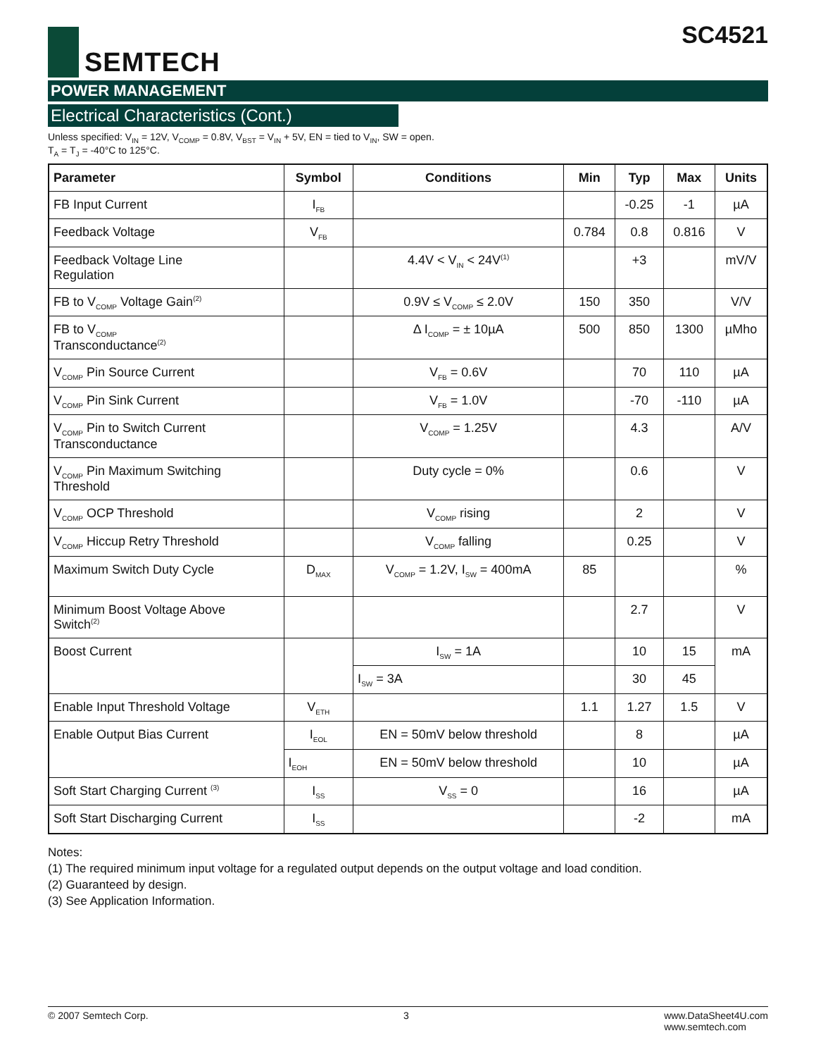SEMTECH SC4521
POWER MANAGEMENT
Electrical Characteristics (Cont.)
Unless specified: V<sub>IN</sub> = 12V, V<sub>COMP</sub> = 0.8V, V<sub>BST</sub> = V<sub>IN</sub> + 5V, EN = tied to V<sub>IN</sub>, SW = open.
T<sub>A</sub> = T<sub>J</sub> = -40°C to 125°C.
| Parameter | Symbol | Conditions | Min | Typ | Max | Units |
| --- | --- | --- | --- | --- | --- | --- |
| FB Input Current | I<sub>FB</sub> | | | -0.25 | -1 | µA |
| Feedback Voltage | V<sub>FB</sub> | | 0.784 | 0.8 | 0.816 | V |
| Feedback Voltage Line Regulation | | 4.4V < V<sub>IN</sub> < 24V<sup>(1)</sup> | | +3 | | mV/V |
| FB to V<sub>COMP</sub> Voltage Gain<sup>(2)</sup> | | 0.9V ≤ V<sub>COMP</sub> ≤ 2.0V | 150 | 350 | | V/V |
| FB to V<sub>COMP</sub> Transconductance<sup>(2)</sup> | | Δ I<sub>COMP</sub> = ± 10µA | 500 | 850 | 1300 | µMho |
| V<sub>COMP</sub> Pin Source Current | | V<sub>FB</sub> = 0.6V | | 70 | 110 | µA |
| V<sub>COMP</sub> Pin Sink Current | | V<sub>FB</sub> = 1.0V | | -70 | -110 | µA |
| V<sub>COMP</sub> Pin to Switch Current Transconductance | | V<sub>COMP</sub> = 1.25V | | 4.3 | | A/V |
| V<sub>COMP</sub> Pin Maximum Switching Threshold | | Duty cycle = 0% | | 0.6 | | V |
| V<sub>COMP</sub> OCP Threshold | | V<sub>COMP</sub> rising | | 2 | | V |
| V<sub>COMP</sub> Hiccup Retry Threshold | | V<sub>COMP</sub> falling | | 0.25 | | V |
| Maximum Switch Duty Cycle | D<sub>MAX</sub> | V<sub>COMP</sub> = 1.2V, I<sub>SW</sub> = 400mA | 85 | | | % |
| Minimum Boost Voltage Above Switch<sup>(2)</sup> | | | | 2.7 | | V |
| Boost Current | | I<sub>SW</sub> = 1A | | 10 | 15 | mA |
| | | I<sub>SW</sub> = 3A | | 30 | 45 | |
| Enable Input Threshold Voltage | V<sub>ETH</sub> | | 1.1 | 1.27 | 1.5 | V |
| Enable Output Bias Current | I<sub>EOL</sub> | EN = 50mV below threshold | | 8 | | µA |
| | I<sub>EOH</sub> | EN = 50mV below threshold | | 10 | | µA |
| Soft Start Charging Current <sup>(3)</sup> | I<sub>SS</sub> | V<sub>SS</sub> = 0 | | 16 | | µA |
| Soft Start Discharging Current | I<sub>SS</sub> | | | -2 | | mA |
Notes:
(1) The required minimum input voltage for a regulated output depends on the output voltage and load condition.
(2) Guaranteed by design.
(3) See Application Information.
© 2007 Semtech Corp. 3 www.DataSheet4U.com
www.semtech.com